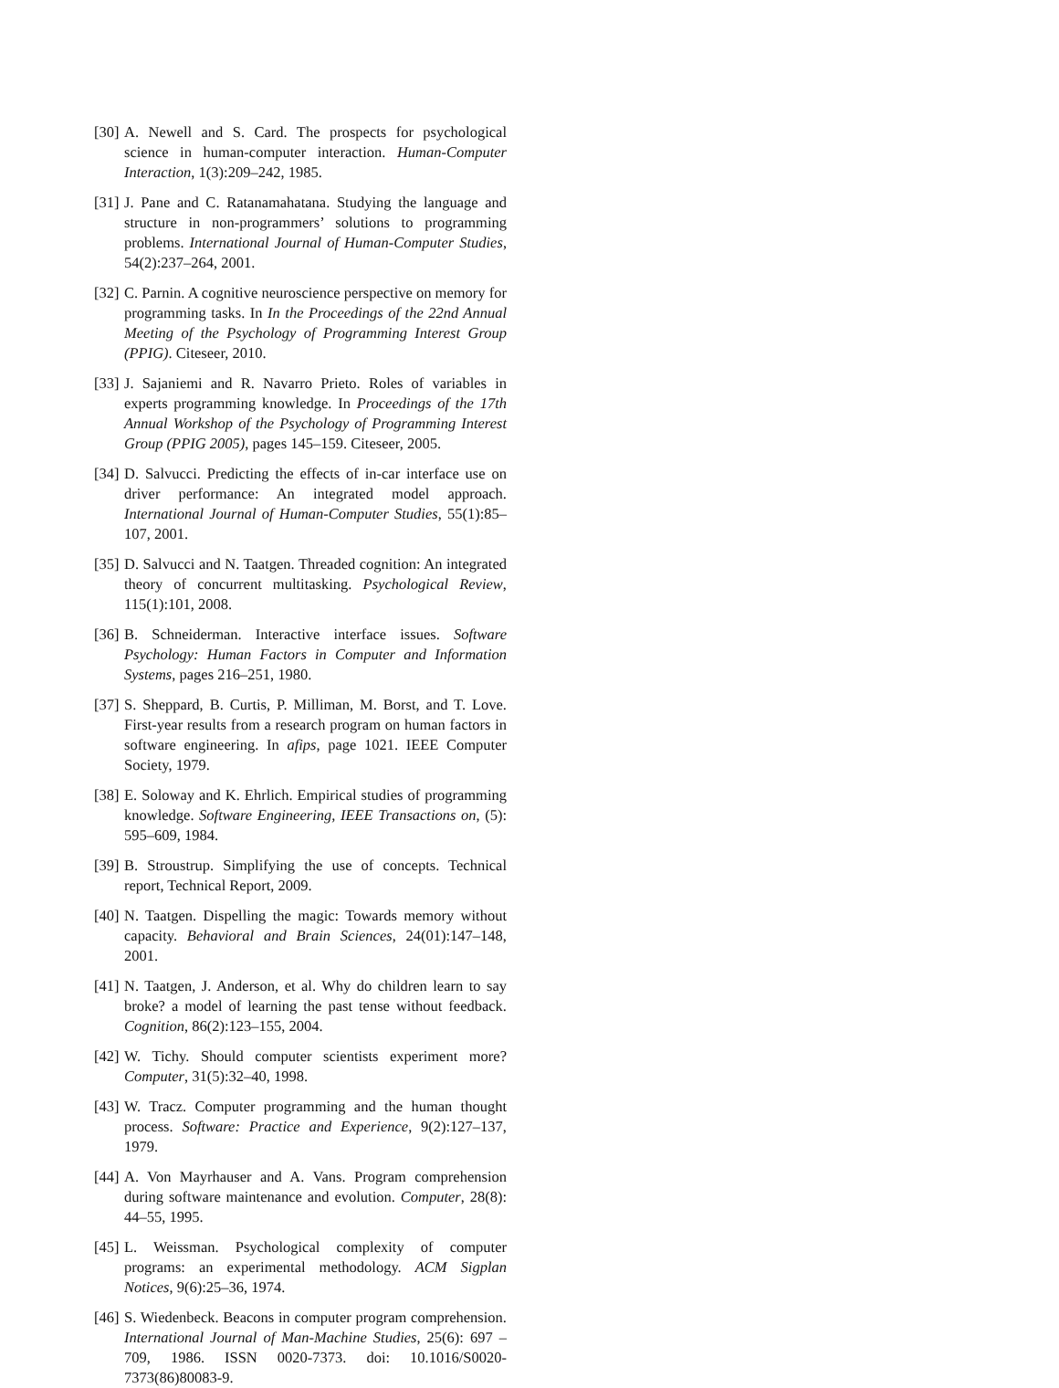[30] A. Newell and S. Card. The prospects for psychological science in human-computer interaction. Human-Computer Interaction, 1(3):209–242, 1985.
[31] J. Pane and C. Ratanamahatana. Studying the language and structure in non-programmers’ solutions to programming problems. International Journal of Human-Computer Studies, 54(2):237–264, 2001.
[32] C. Parnin. A cognitive neuroscience perspective on memory for programming tasks. In In the Proceedings of the 22nd Annual Meeting of the Psychology of Programming Interest Group (PPIG). Citeseer, 2010.
[33] J. Sajaniemi and R. Navarro Prieto. Roles of variables in experts programming knowledge. In Proceedings of the 17th Annual Workshop of the Psychology of Programming Interest Group (PPIG 2005), pages 145–159. Citeseer, 2005.
[34] D. Salvucci. Predicting the effects of in-car interface use on driver performance: An integrated model approach. International Journal of Human-Computer Studies, 55(1):85–107, 2001.
[35] D. Salvucci and N. Taatgen. Threaded cognition: An integrated theory of concurrent multitasking. Psychological Review, 115(1):101, 2008.
[36] B. Schneiderman. Interactive interface issues. Software Psychology: Human Factors in Computer and Information Systems, pages 216–251, 1980.
[37] S. Sheppard, B. Curtis, P. Milliman, M. Borst, and T. Love. First-year results from a research program on human factors in software engineering. In afips, page 1021. IEEE Computer Society, 1979.
[38] E. Soloway and K. Ehrlich. Empirical studies of programming knowledge. Software Engineering, IEEE Transactions on, (5): 595–609, 1984.
[39] B. Stroustrup. Simplifying the use of concepts. Technical report, Technical Report, 2009.
[40] N. Taatgen. Dispelling the magic: Towards memory without capacity. Behavioral and Brain Sciences, 24(01):147–148, 2001.
[41] N. Taatgen, J. Anderson, et al. Why do children learn to say broke? a model of learning the past tense without feedback. Cognition, 86(2):123–155, 2004.
[42] W. Tichy. Should computer scientists experiment more? Computer, 31(5):32–40, 1998.
[43] W. Tracz. Computer programming and the human thought process. Software: Practice and Experience, 9(2):127–137, 1979.
[44] A. Von Mayrhauser and A. Vans. Program comprehension during software maintenance and evolution. Computer, 28(8): 44–55, 1995.
[45] L. Weissman. Psychological complexity of computer programs: an experimental methodology. ACM Sigplan Notices, 9(6):25–36, 1974.
[46] S. Wiedenbeck. Beacons in computer program comprehension. International Journal of Man-Machine Studies, 25(6): 697 – 709, 1986. ISSN 0020-7373. doi: 10.1016/S0020-7373(86)80083-9.